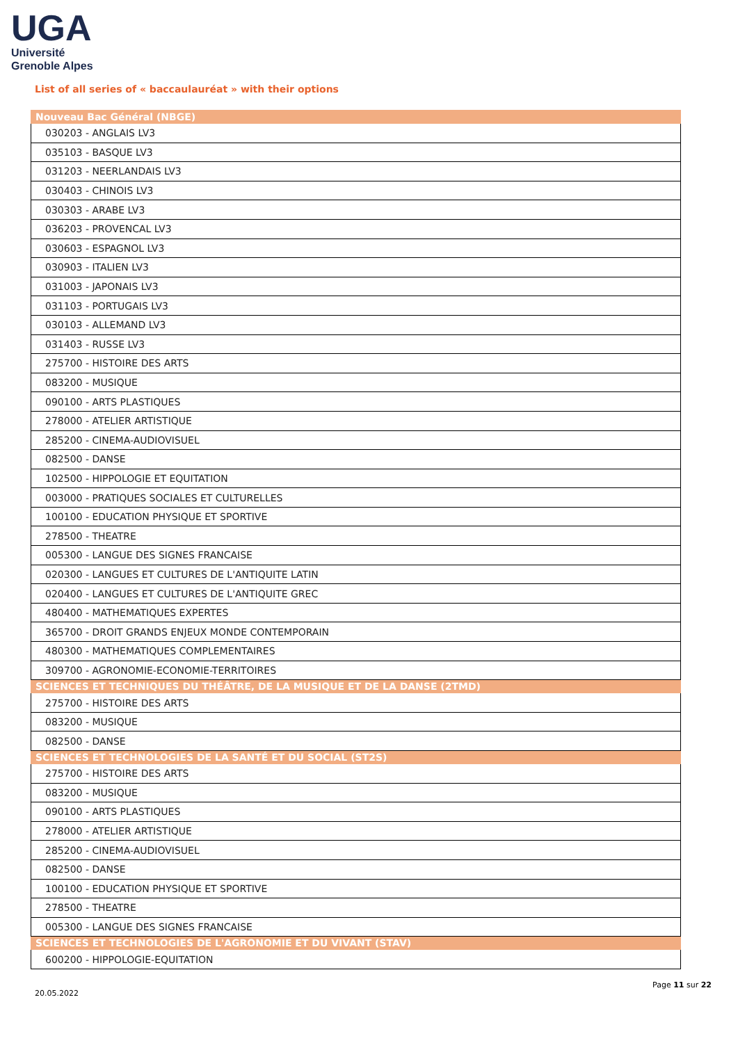UGA
Université
Grenoble Alpes
List of all series of « baccaulauréat » with their options
| Nouveau Bac Général (NBGE) |
| --- |
| 030203 - ANGLAIS LV3 |
| 035103 - BASQUE LV3 |
| 031203 - NEERLANDAIS LV3 |
| 030403 - CHINOIS LV3 |
| 030303 - ARABE LV3 |
| 036203 - PROVENCAL LV3 |
| 030603 - ESPAGNOL LV3 |
| 030903 - ITALIEN LV3 |
| 031003 - JAPONAIS LV3 |
| 031103 - PORTUGAIS LV3 |
| 030103 - ALLEMAND LV3 |
| 031403 - RUSSE LV3 |
| 275700 - HISTOIRE DES ARTS |
| 083200 - MUSIQUE |
| 090100 - ARTS PLASTIQUES |
| 278000 - ATELIER ARTISTIQUE |
| 285200 - CINEMA-AUDIOVISUEL |
| 082500 - DANSE |
| 102500 - HIPPOLOGIE ET EQUITATION |
| 003000 - PRATIQUES SOCIALES ET CULTURELLES |
| 100100 - EDUCATION PHYSIQUE ET SPORTIVE |
| 278500 - THEATRE |
| 005300 - LANGUE DES SIGNES FRANCAISE |
| 020300 - LANGUES ET CULTURES DE L'ANTIQUITE LATIN |
| 020400 - LANGUES ET CULTURES DE L'ANTIQUITE GREC |
| 480400 - MATHEMATIQUES EXPERTES |
| 365700 - DROIT GRANDS ENJEUX MONDE CONTEMPORAIN |
| 480300 - MATHEMATIQUES COMPLEMENTAIRES |
| 309700 - AGRONOMIE-ECONOMIE-TERRITOIRES |
| SCIENCES ET TECHNIQUES DU THÉÂTRE, DE LA MUSIQUE ET DE LA DANSE (2TMD) |
| 275700 - HISTOIRE DES ARTS |
| 083200 - MUSIQUE |
| 082500 - DANSE |
| SCIENCES ET TECHNOLOGIES DE LA SANTÉ ET DU SOCIAL (ST2S) |
| 275700 - HISTOIRE DES ARTS |
| 083200 - MUSIQUE |
| 090100 - ARTS PLASTIQUES |
| 278000 - ATELIER ARTISTIQUE |
| 285200 - CINEMA-AUDIOVISUEL |
| 082500 - DANSE |
| 100100 - EDUCATION PHYSIQUE ET SPORTIVE |
| 278500 - THEATRE |
| 005300 - LANGUE DES SIGNES FRANCAISE |
| SCIENCES ET TECHNOLOGIES DE L'AGRONOMIE ET DU VIVANT (STAV) |
| 600200 - HIPPOLOGIE-EQUITATION |
20.05.2022
Page 11 sur 22